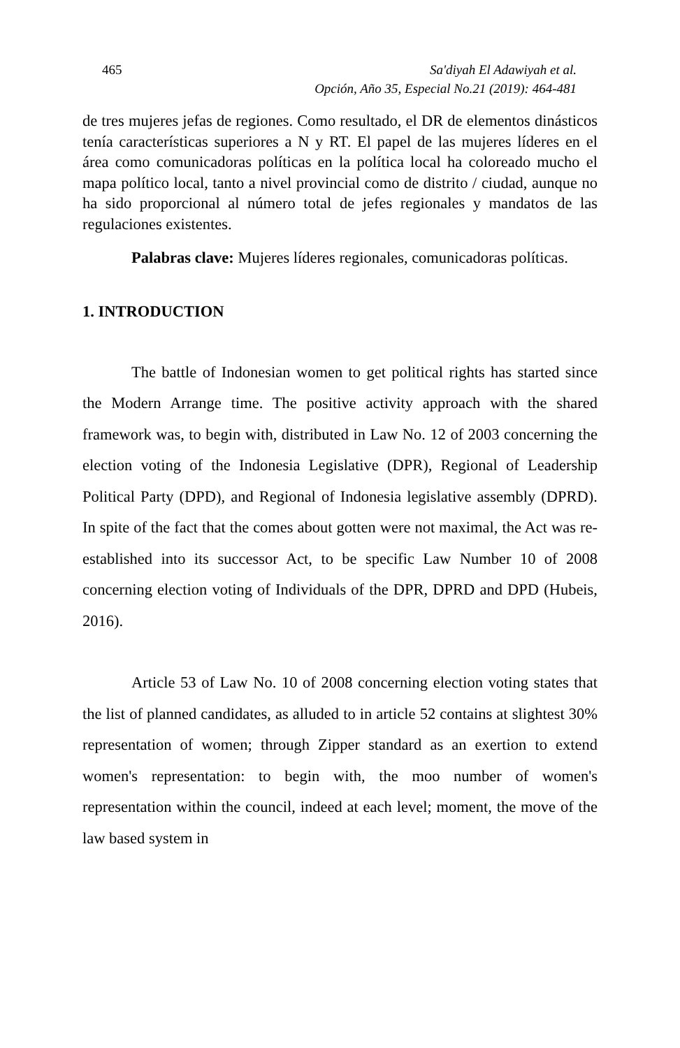465 Sa'diyah El Adawiyah et al.
Opción, Año 35, Especial No.21 (2019): 464-481
de tres mujeres jefas de regiones. Como resultado, el DR de elementos dinásticos tenía características superiores a N y RT. El papel de las mujeres líderes en el área como comunicadoras políticas en la política local ha coloreado mucho el mapa político local, tanto a nivel provincial como de distrito / ciudad, aunque no ha sido proporcional al número total de jefes regionales y mandatos de las regulaciones existentes.
Palabras clave: Mujeres líderes regionales, comunicadoras políticas.
1. INTRODUCTION
The battle of Indonesian women to get political rights has started since the Modern Arrange time. The positive activity approach with the shared framework was, to begin with, distributed in Law No. 12 of 2003 concerning the election voting of the Indonesia Legislative (DPR), Regional of Leadership Political Party (DPD), and Regional of Indonesia legislative assembly (DPRD). In spite of the fact that the comes about gotten were not maximal, the Act was re-established into its successor Act, to be specific Law Number 10 of 2008 concerning election voting of Individuals of the DPR, DPRD and DPD (Hubeis, 2016).
Article 53 of Law No. 10 of 2008 concerning election voting states that the list of planned candidates, as alluded to in article 52 contains at slightest 30% representation of women; through Zipper standard as an exertion to extend women's representation: to begin with, the moo number of women's representation within the council, indeed at each level; moment, the move of the law based system in